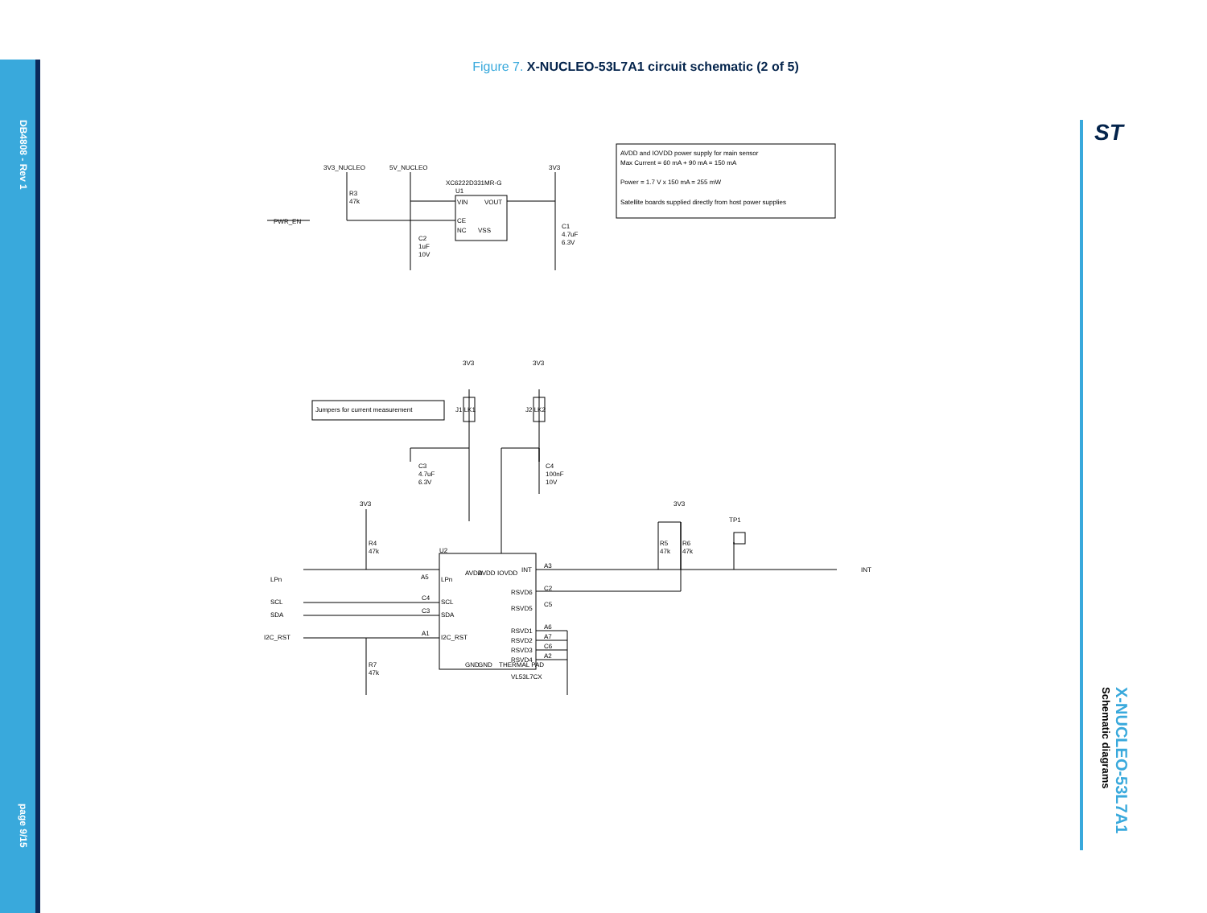DB4808 - Rev 1
page 9/15
Figure 7. X-NUCLEO-53L7A1 circuit schematic (2 of 5)
X-NUCLEO-53L7A1
Schematic diagrams
ST
3V3_NUCLEO
5V_NUCLEO
3V3
XC6222D331MR-G
U1
VIN
VOUT
CE
NC
VSS
R3
47k
PWR_EN
C2
1uF
10V
C1
4.7uF
6.3V
AVDD and IOVDD power supply for main sensor
Max Current = 60 mA + 90 mA = 150 mA
Power = 1.7 V x 150 mA = 255 mW
Satellite boards supplied directly from host power supplies
Jumpers for current measurement
3V3
3V3
J1 LK1
J2 LK2
C3
4.7uF
6.3V
C4
100nF
10V
3V3
3V3
TP1
R4
47k
R5
47k
R6
47k
U2
AVDD
AVDD
IOVDD
INT
A3
INT
LPn
A5
LPn
RSVD6
C2
RSVD5
C5
SCL
C4
SCL
SDA
C3
SDA
I2C_RST
A1
I2C_RST
RSVD1
RSVD2
RSVD3
RSVD4
A6
A7
C6
A2
GND
GND
THERMAL PAD
VL53L7CX
R7
47k